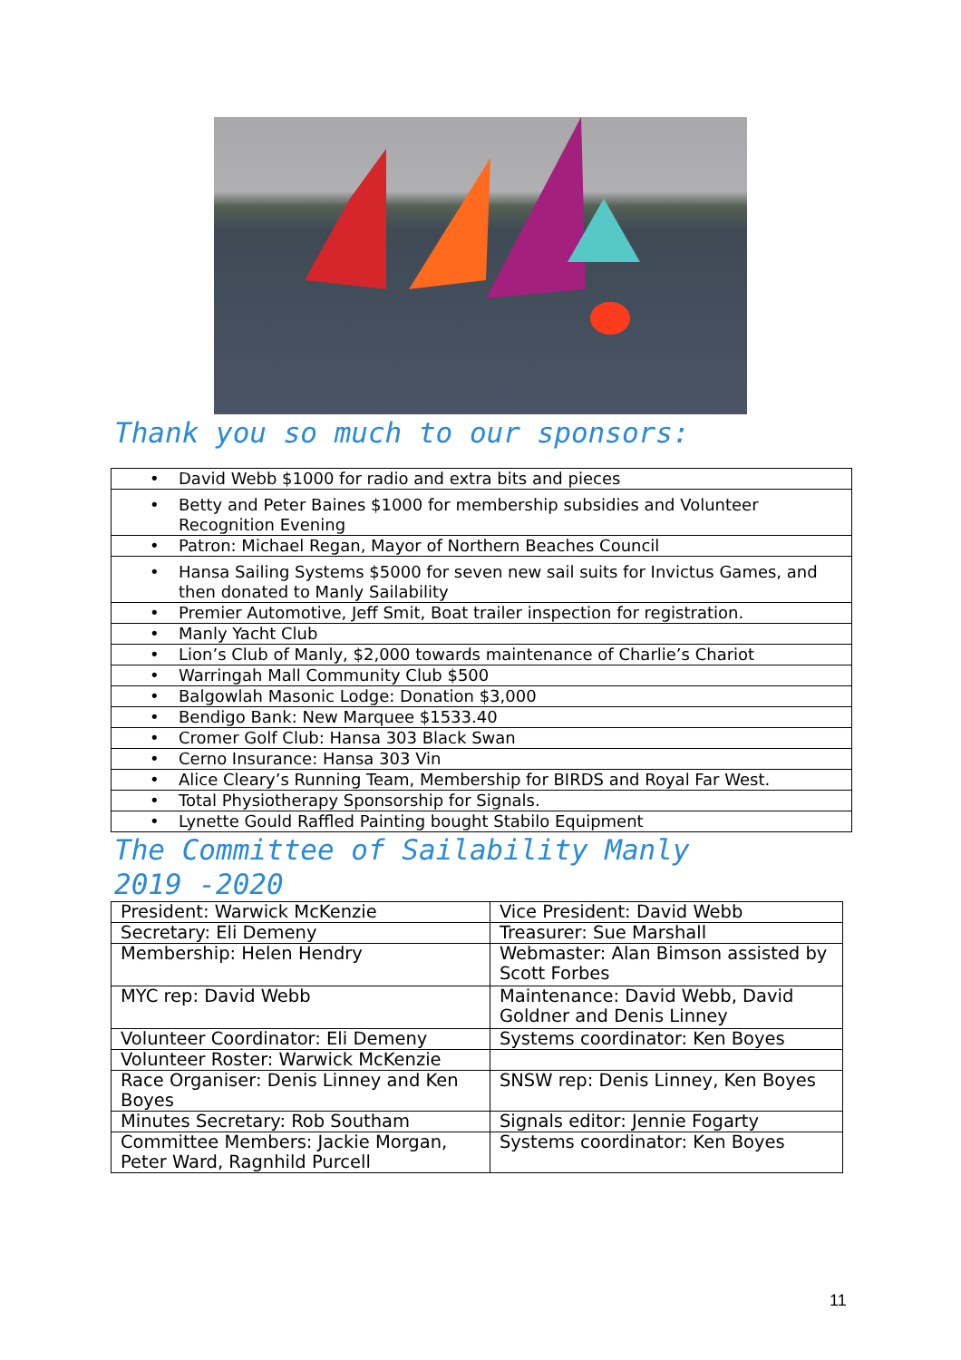Thank you so much to our sponsors:
| • David Webb $1000 for radio and extra bits and pieces |
| • Betty and Peter Baines $1000 for membership subsidies and Volunteer Recognition Evening |
| • Patron: Michael Regan, Mayor of Northern Beaches Council |
| • Hansa Sailing Systems $5000 for seven new sail suits for Invictus Games, and then donated to Manly Sailability |
| • Premier Automotive, Jeff Smit, Boat trailer inspection for registration. |
| • Manly Yacht Club |
| • Lion’s Club of Manly, $2,000 towards maintenance of Charlie’s Chariot |
| • Warringah Mall Community Club $500 |
| • Balgowlah Masonic Lodge: Donation $3,000 |
| • Bendigo Bank: New Marquee $1533.40 |
| • Cromer Golf Club: Hansa 303 Black Swan |
| • Cerno Insurance: Hansa 303 Vin |
| • Alice Cleary’s Running Team, Membership for BIRDS and Royal Far West. |
| • Total Physiotherapy Sponsorship for Signals. |
| • Lynette Gould Raffled Painting bought Stabilo Equipment |
The Committee of Sailability Manly
2019 -2020
| President: Warwick McKenzie | Vice President: David Webb |
| Secretary: Eli Demeny | Treasurer: Sue Marshall |
| Membership: Helen Hendry | Webmaster: Alan Bimson assisted by Scott Forbes |
| MYC rep: David Webb | Maintenance: David Webb, David Goldner and Denis Linney |
| Volunteer Coordinator: Eli Demeny | Systems coordinator: Ken Boyes |
| Volunteer Roster: Warwick McKenzie | |
| Race Organiser: Denis Linney and Ken Boyes | SNSW rep: Denis Linney, Ken Boyes |
| Minutes Secretary: Rob Southam | Signals editor: Jennie Fogarty |
| Committee Members: Jackie Morgan, Peter Ward, Ragnhild Purcell | Systems coordinator: Ken Boyes |
11